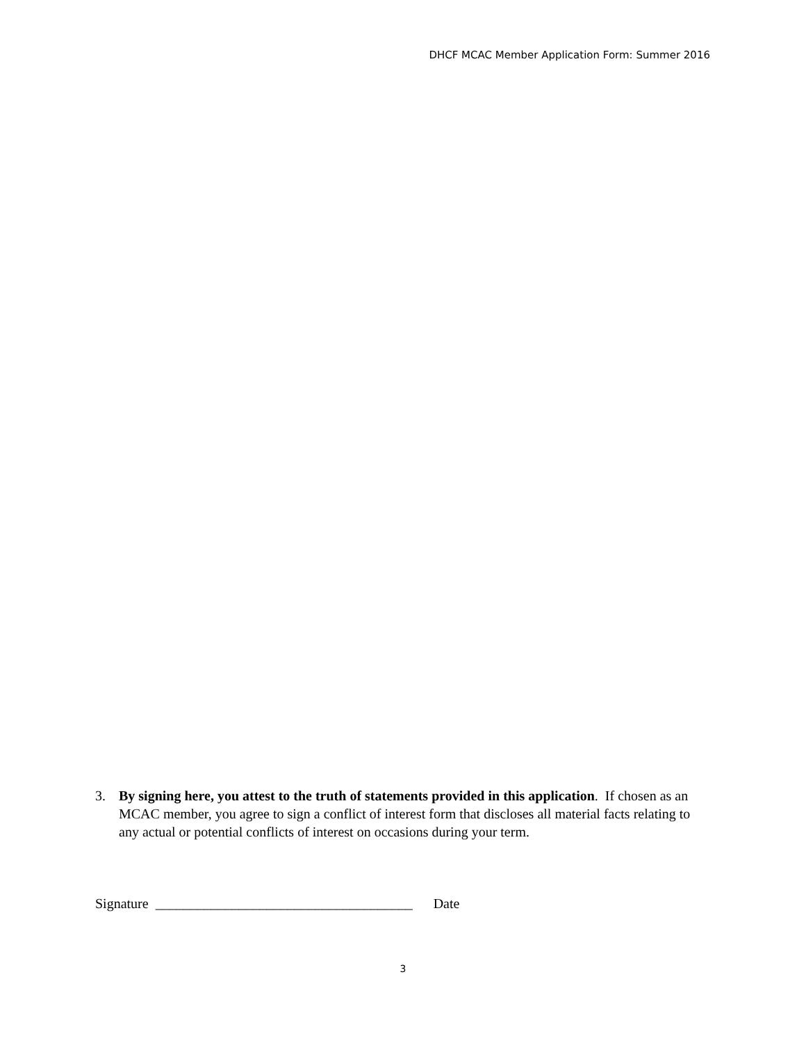DHCF MCAC Member Application Form: Summer 2016
3. By signing here, you attest to the truth of statements provided in this application. If chosen as an MCAC member, you agree to sign a conflict of interest form that discloses all material facts relating to any actual or potential conflicts of interest on occasions during your term.
Signature _____________________________________ Date
3